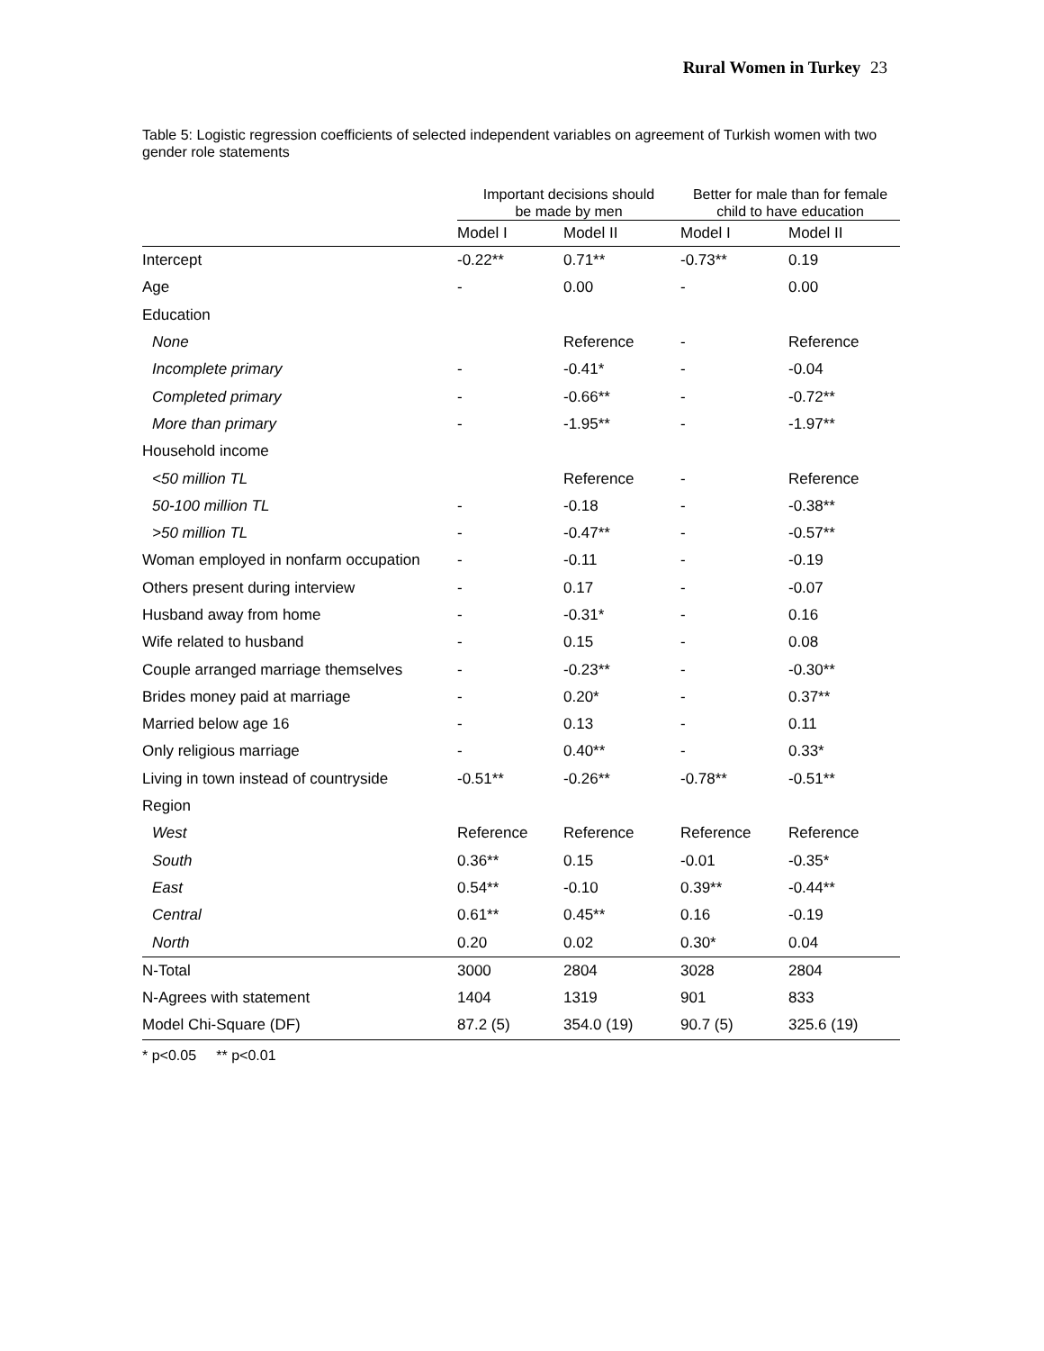Rural Women in Turkey 23
Table 5: Logistic regression coefficients of selected independent variables on agreement of Turkish women with two gender role statements
| | Important decisions should be made by men | | Better for male than for female child to have education | |
| --- | --- | --- | --- | --- |
| | Model I | Model II | Model I | Model II |
| Intercept | -0.22** | 0.71** | -0.73** | 0.19 |
| Age | - | 0.00 | - | 0.00 |
| Education | | | | |
| None | | Reference | - | Reference |
| Incomplete primary | - | -0.41* | - | -0.04 |
| Completed primary | - | -0.66** | - | -0.72** |
| More than primary | - | -1.95** | - | -1.97** |
| Household income | | | | |
| <50 million TL | | Reference | - | Reference |
| 50-100 million TL | - | -0.18 | - | -0.38** |
| >50 million TL | - | -0.47** | - | -0.57** |
| Woman employed in nonfarm occupation | - | -0.11 | - | -0.19 |
| Others present during interview | - | 0.17 | - | -0.07 |
| Husband away from home | - | -0.31* | - | 0.16 |
| Wife related to husband | - | 0.15 | - | 0.08 |
| Couple arranged marriage themselves | - | -0.23** | - | -0.30** |
| Brides money paid at marriage | - | 0.20* | - | 0.37** |
| Married below age 16 | - | 0.13 | - | 0.11 |
| Only religious marriage | - | 0.40** | - | 0.33* |
| Living in town instead of countryside | -0.51** | -0.26** | -0.78** | -0.51** |
| Region | | | | |
| West | Reference | Reference | Reference | Reference |
| South | 0.36** | 0.15 | -0.01 | -0.35* |
| East | 0.54** | -0.10 | 0.39** | -0.44** |
| Central | 0.61** | 0.45** | 0.16 | -0.19 |
| North | 0.20 | 0.02 | 0.30* | 0.04 |
| N-Total | 3000 | 2804 | 3028 | 2804 |
| N-Agrees with statement | 1404 | 1319 | 901 | 833 |
| Model Chi-Square (DF) | 87.2 (5) | 354.0 (19) | 90.7 (5) | 325.6 (19) |
* p<0.05 ** p<0.01